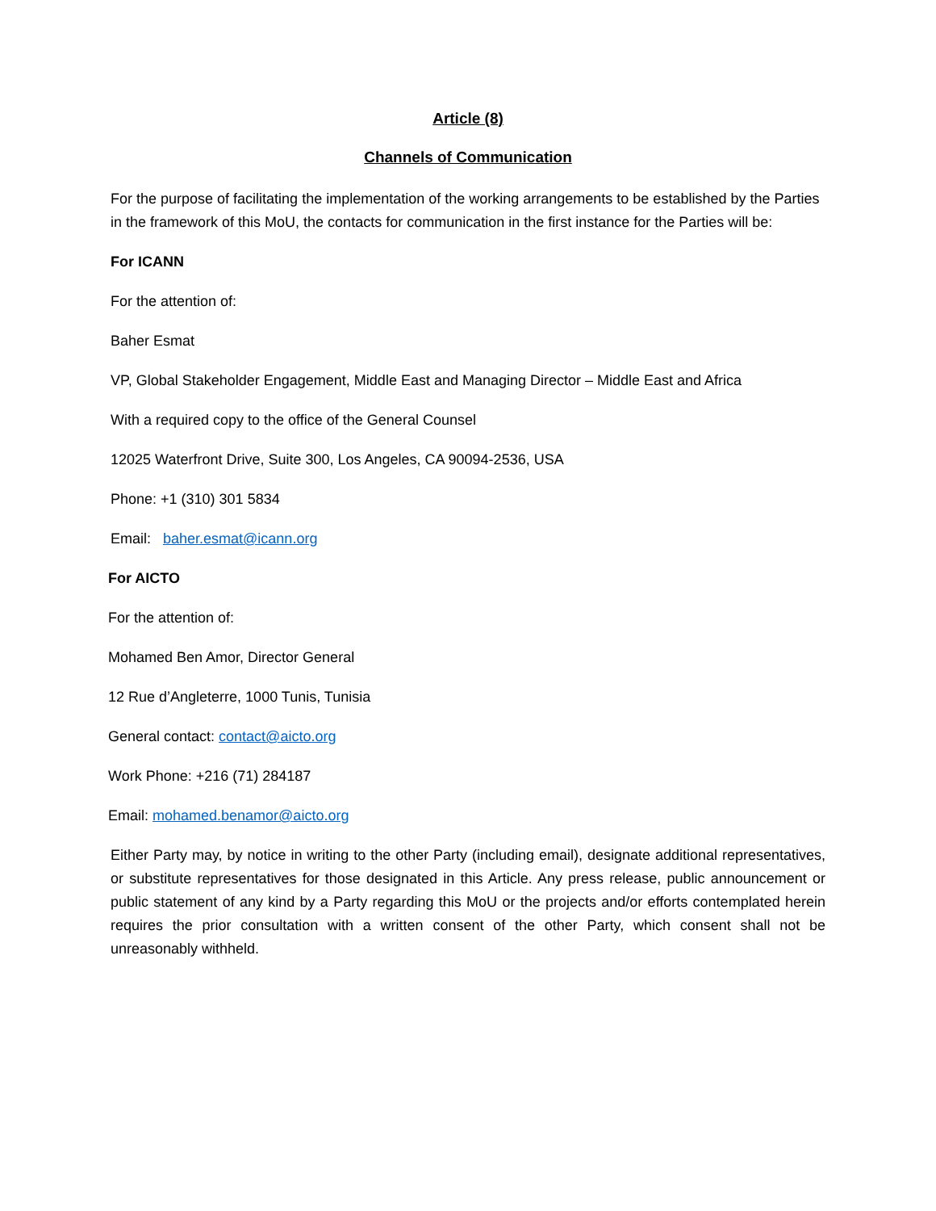Article (8)
Channels of Communication
For the purpose of facilitating the implementation of the working arrangements to be established by the Parties in the framework of this MoU, the contacts for communication in the first instance for the Parties will be:
For ICANN
For the attention of:
Baher Esmat
VP, Global Stakeholder Engagement, Middle East and Managing Director – Middle East and Africa
With a required copy to the office of the General Counsel
12025 Waterfront Drive, Suite 300, Los Angeles, CA 90094-2536, USA
Phone: +1 (310) 301 5834
Email: baher.esmat@icann.org
For AICTO
For the attention of:
Mohamed Ben Amor, Director General
12 Rue d’Angleterre, 1000 Tunis, Tunisia
General contact: contact@aicto.org
Work Phone: +216 (71) 284187
Email: mohamed.benamor@aicto.org
Either Party may, by notice in writing to the other Party (including email), designate additional representatives, or substitute representatives for those designated in this Article. Any press release, public announcement or public statement of any kind by a Party regarding this MoU or the projects and/or efforts contemplated herein requires the prior consultation with a written consent of the other Party, which consent shall not be unreasonably withheld.